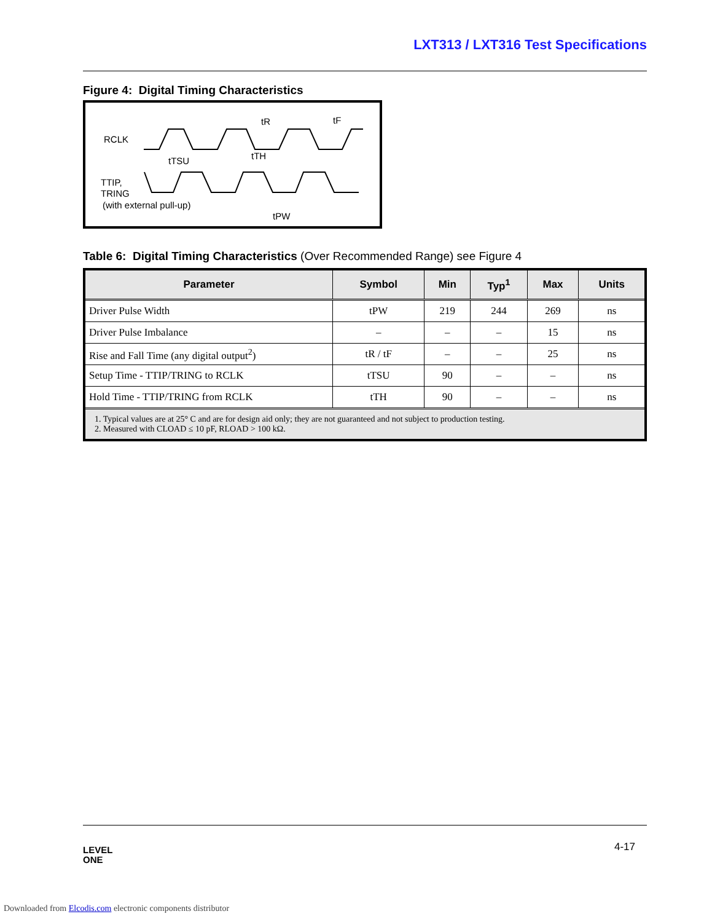LXT313 / LXT316 Test Specifications
Figure 4: Digital Timing Characteristics
RCLK
TTIP,
TRING
(with external pull-up)
tR
tF
tTSU
tTH
tPW
Table 6: Digital Timing Characteristics (Over Recommended Range) see Figure 4
| Parameter | Symbol | Min | Typ<sup>1</sup> | Max | Units |
| --- | --- | --- | --- | --- | --- |
| Driver Pulse Width | tPW | 219 | 244 | 269 | ns |
| Driver Pulse Imbalance | – | – | – | 15 | ns |
| Rise and Fall Time (any digital output<sup>2</sup>) | tR / tF | – | – | 25 | ns |
| Setup Time - TTIP/TRING to RCLK | tTSU | 90 | – | – | ns |
| Hold Time - TTIP/TRING from RCLK | tTH | 90 | – | – | ns |
| 1. Typical values are at 25° C and are for design aid only; they are not guaranteed and not subject to production testing. 2. Measured with CLOAD ≤ 10 pF, RLOAD > 100 kΩ. | | | | | |
LEVEL
ONE
4-17
Downloaded from Elcodis.com electronic components distributor